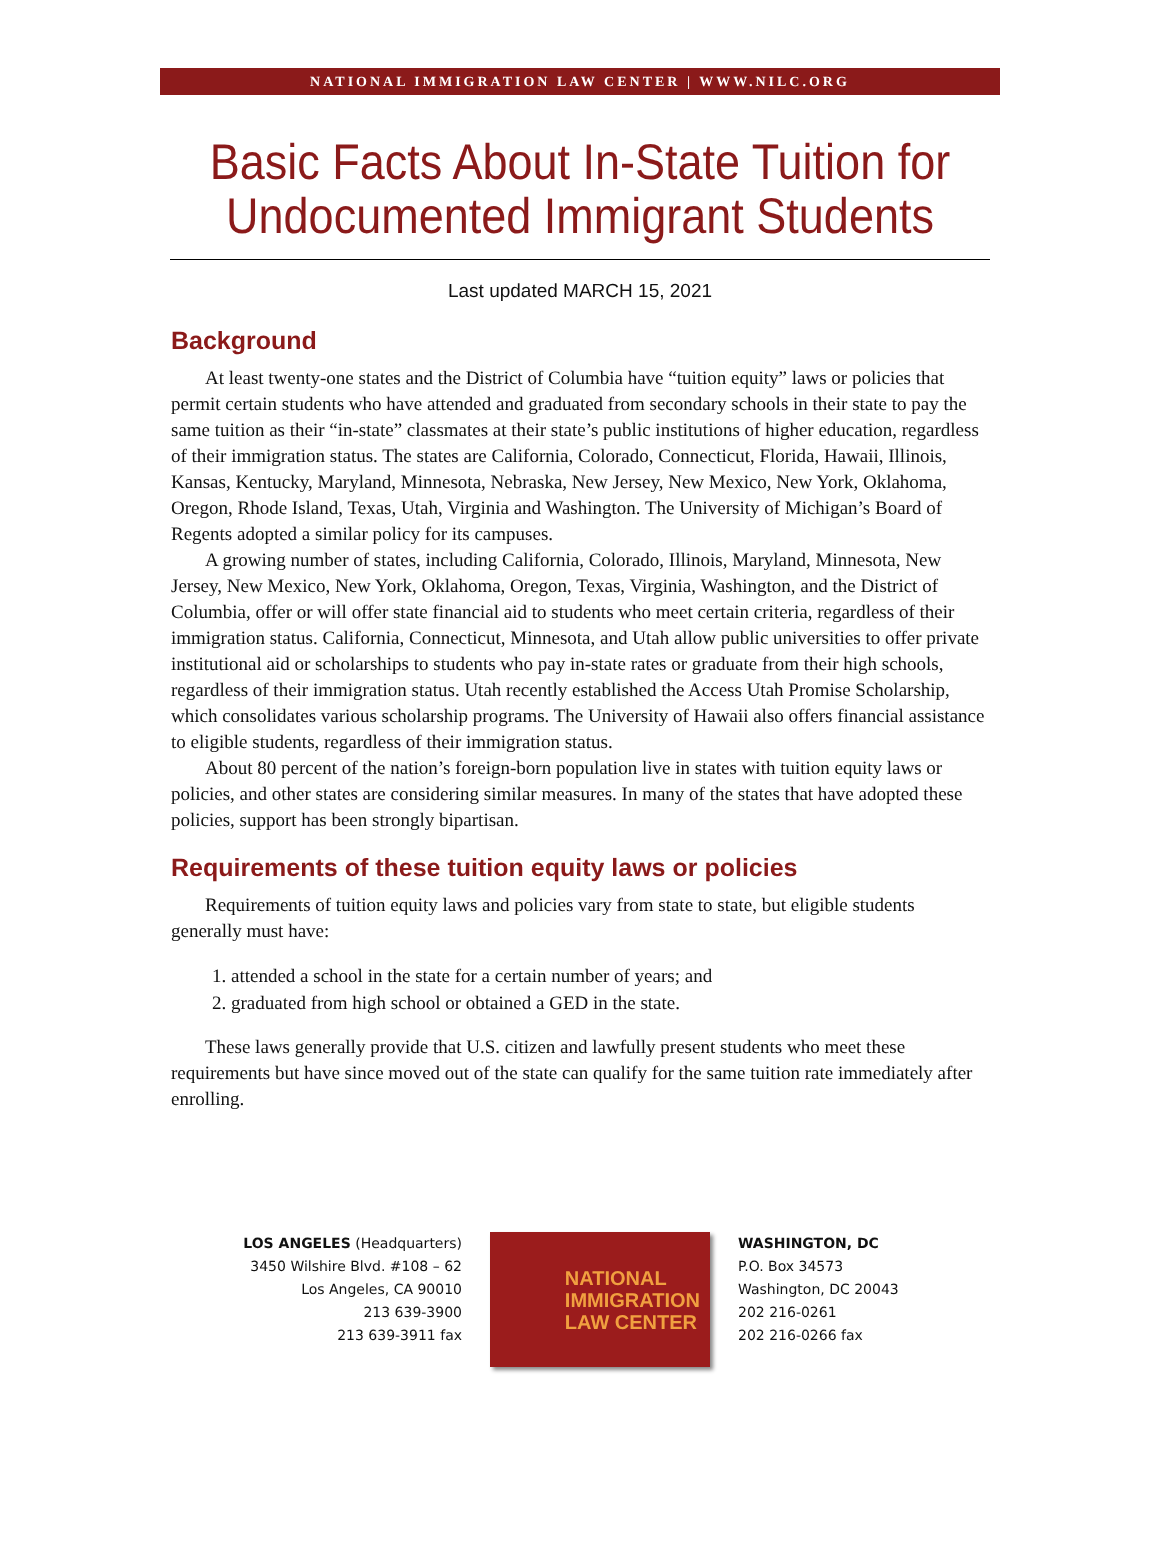NATIONAL IMMIGRATION LAW CENTER | WWW.NILC.ORG
Basic Facts About In-State Tuition for
Undocumented Immigrant Students
Last updated MARCH 15, 2021
Background
At least twenty-one states and the District of Columbia have “tuition equity” laws or policies that permit certain students who have attended and graduated from secondary schools in their state to pay the same tuition as their “in-state” classmates at their state’s public institutions of higher education, regardless of their immigration status. The states are California, Colorado, Connecticut, Florida, Hawaii, Illinois, Kansas, Kentucky, Maryland, Minnesota, Nebraska, New Jersey, New Mexico, New York, Oklahoma, Oregon, Rhode Island, Texas, Utah, Virginia and Washington. The University of Michigan’s Board of Regents adopted a similar policy for its campuses.
A growing number of states, including California, Colorado, Illinois, Maryland, Minnesota, New Jersey, New Mexico, New York, Oklahoma, Oregon, Texas, Virginia, Washington, and the District of Columbia, offer or will offer state financial aid to students who meet certain criteria, regardless of their immigration status. California, Connecticut, Minnesota, and Utah allow public universities to offer private institutional aid or scholarships to students who pay in-state rates or graduate from their high schools, regardless of their immigration status. Utah recently established the Access Utah Promise Scholarship, which consolidates various scholarship programs. The University of Hawaii also offers financial assistance to eligible students, regardless of their immigration status.
About 80 percent of the nation’s foreign-born population live in states with tuition equity laws or policies, and other states are considering similar measures. In many of the states that have adopted these policies, support has been strongly bipartisan.
Requirements of these tuition equity laws or policies
Requirements of tuition equity laws and policies vary from state to state, but eligible students generally must have:
1. attended a school in the state for a certain number of years; and
2. graduated from high school or obtained a GED in the state.
These laws generally provide that U.S. citizen and lawfully present students who meet these requirements but have since moved out of the state can qualify for the same tuition rate immediately after enrolling.
LOS ANGELES (Headquarters)
3450 Wilshire Blvd. #108 – 62
Los Angeles, CA 90010
213 639-3900
213 639-3911 fax
NATIONAL
IMMIGRATION
LAW CENTER
WASHINGTON, DC
P.O. Box 34573
Washington, DC 20043
202 216-0261
202 216-0266 fax